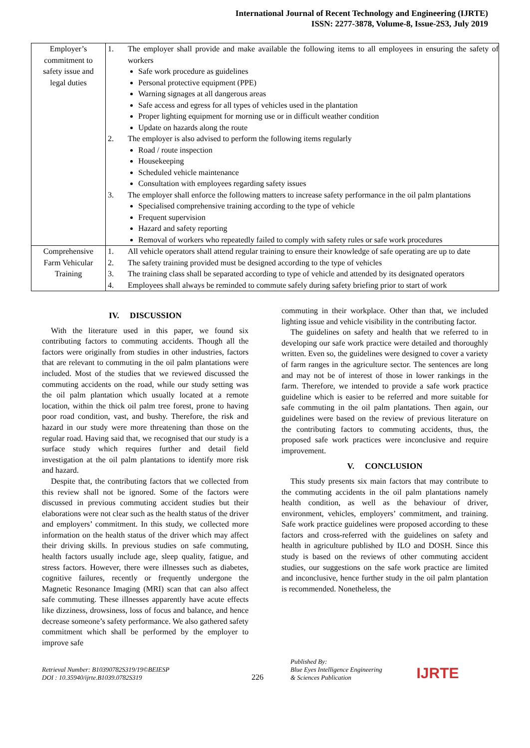International Journal of Recent Technology and Engineering (IJRTE)
ISSN: 2277-3878, Volume-8, Issue-2S3, July 2019
| Employer’s commitment to safety issue and legal duties | 1. The employer shall provide and make available the following items to all employees in ensuring the safety of workers Safe work procedure as guidelines Personal protective equipment (PPE) Warning signages at all dangerous areas Safe access and egress for all types of vehicles used in the plantation Proper lighting equipment for morning use or in difficult weather condition Update on hazards along the route 2. The employer is also advised to perform the following items regularly Road / route inspection Housekeeping Scheduled vehicle maintenance Consultation with employees regarding safety issues 3. The employer shall enforce the following matters to increase safety performance in the oil palm plantations Specialised comprehensive training according to the type of vehicle Frequent supervision Hazard and safety reporting Removal of workers who repeatedly failed to comply with safety rules or safe work procedures |
| Comprehensive Farm Vehicular Training | 1. All vehicle operators shall attend regular training to ensure their knowledge of safe operating are up to date 2. The safety training provided must be designed according to the type of vehicles 3. The training class shall be separated according to type of vehicle and attended by its designated operators 4. Employees shall always be reminded to commute safely during safety briefing prior to start of work |
IV. DISCUSSION
With the literature used in this paper, we found six contributing factors to commuting accidents. Though all the factors were originally from studies in other industries, factors that are relevant to commuting in the oil palm plantations were included. Most of the studies that we reviewed discussed the commuting accidents on the road, while our study setting was the oil palm plantation which usually located at a remote location, within the thick oil palm tree forest, prone to having poor road condition, vast, and bushy. Therefore, the risk and hazard in our study were more threatening than those on the regular road. Having said that, we recognised that our study is a surface study which requires further and detail field investigation at the oil palm plantations to identify more risk and hazard.
Despite that, the contributing factors that we collected from this review shall not be ignored. Some of the factors were discussed in previous commuting accident studies but their elaborations were not clear such as the health status of the driver and employers’ commitment. In this study, we collected more information on the health status of the driver which may affect their driving skills. In previous studies on safe commuting, health factors usually include age, sleep quality, fatigue, and stress factors. However, there were illnesses such as diabetes, cognitive failures, recently or frequently undergone the Magnetic Resonance Imaging (MRI) scan that can also affect safe commuting. These illnesses apparently have acute effects like dizziness, drowsiness, loss of focus and balance, and hence decrease someone’s safety performance. We also gathered safety commitment which shall be performed by the employer to improve safe
commuting in their workplace. Other than that, we included lighting issue and vehicle visibility in the contributing factor.
The guidelines on safety and health that we referred to in developing our safe work practice were detailed and thoroughly written. Even so, the guidelines were designed to cover a variety of farm ranges in the agriculture sector. The sentences are long and may not be of interest of those in lower rankings in the farm. Therefore, we intended to provide a safe work practice guideline which is easier to be referred and more suitable for safe commuting in the oil palm plantations. Then again, our guidelines were based on the review of previous literature on the contributing factors to commuting accidents, thus, the proposed safe work practices were inconclusive and require improvement.
V. CONCLUSION
This study presents six main factors that may contribute to the commuting accidents in the oil palm plantations namely health condition, as well as the behaviour of driver, environment, vehicles, employers’ commitment, and training. Safe work practice guidelines were proposed according to these factors and cross-referred with the guidelines on safety and health in agriculture published by ILO and DOSH. Since this study is based on the reviews of other commuting accident studies, our suggestions on the safe work practice are limited and inconclusive, hence further study in the oil palm plantation is recommended. Nonetheless, the
Retrieval Number: B10390782S319/19©BEIESP
DOI : 10.35940/ijrte.B1039.0782S319
226
Published By:
Blue Eyes Intelligence Engineering
& Sciences Publication
IJRTE